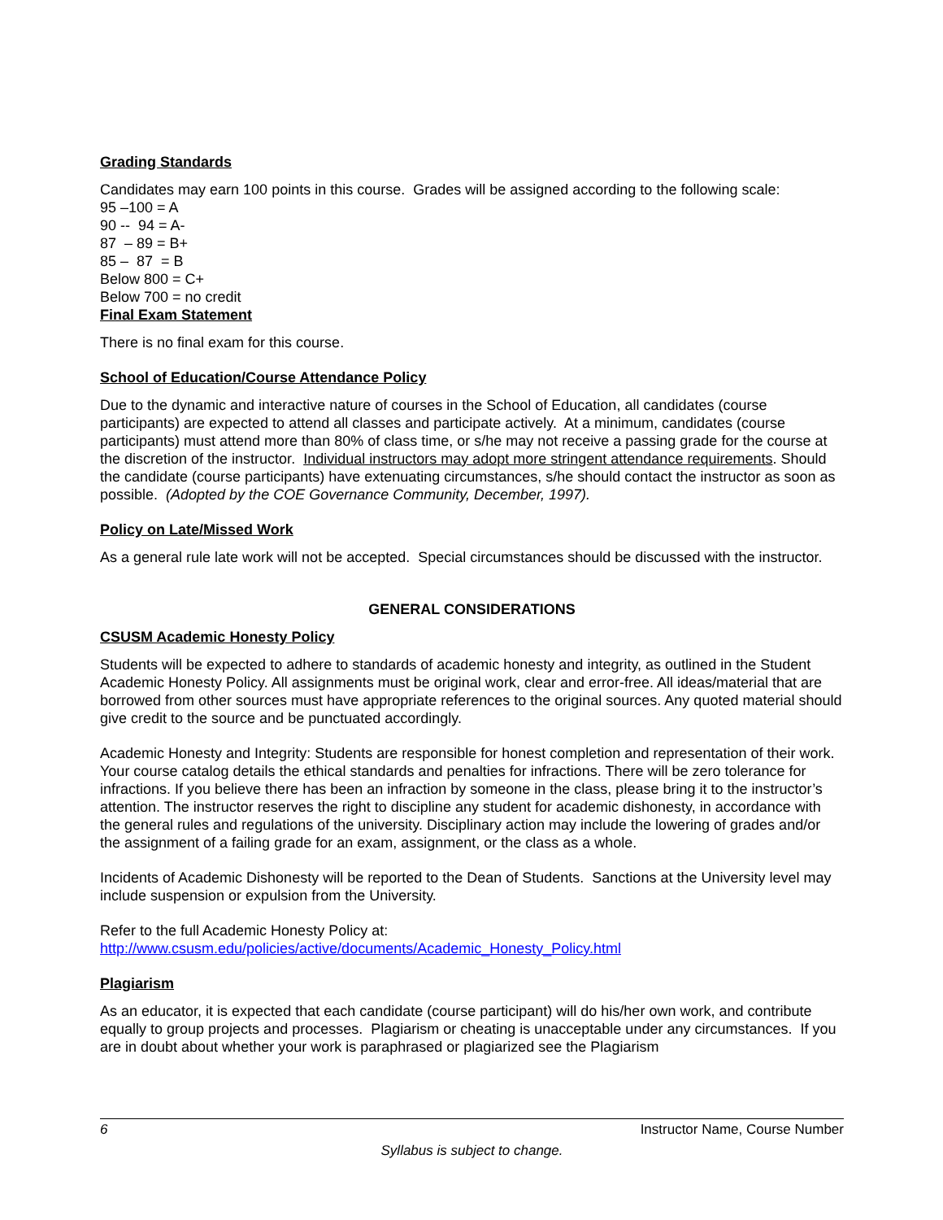Grading Standards
Candidates may earn 100 points in this course. Grades will be assigned according to the following scale:
95 –100 = A
90 -- 94 = A-
87 – 89 = B+
85 – 87 = B
Below 800 = C+
Below 700 = no credit
Final Exam Statement
There is no final exam for this course.
School of Education/Course Attendance Policy
Due to the dynamic and interactive nature of courses in the School of Education, all candidates (course participants) are expected to attend all classes and participate actively. At a minimum, candidates (course participants) must attend more than 80% of class time, or s/he may not receive a passing grade for the course at the discretion of the instructor. Individual instructors may adopt more stringent attendance requirements. Should the candidate (course participants) have extenuating circumstances, s/he should contact the instructor as soon as possible. (Adopted by the COE Governance Community, December, 1997).
Policy on Late/Missed Work
As a general rule late work will not be accepted. Special circumstances should be discussed with the instructor.
GENERAL CONSIDERATIONS
CSUSM Academic Honesty Policy
Students will be expected to adhere to standards of academic honesty and integrity, as outlined in the Student Academic Honesty Policy. All assignments must be original work, clear and error-free. All ideas/material that are borrowed from other sources must have appropriate references to the original sources. Any quoted material should give credit to the source and be punctuated accordingly.
Academic Honesty and Integrity: Students are responsible for honest completion and representation of their work. Your course catalog details the ethical standards and penalties for infractions. There will be zero tolerance for infractions. If you believe there has been an infraction by someone in the class, please bring it to the instructor’s attention. The instructor reserves the right to discipline any student for academic dishonesty, in accordance with the general rules and regulations of the university. Disciplinary action may include the lowering of grades and/or the assignment of a failing grade for an exam, assignment, or the class as a whole.
Incidents of Academic Dishonesty will be reported to the Dean of Students. Sanctions at the University level may include suspension or expulsion from the University.
Refer to the full Academic Honesty Policy at:
http://www.csusm.edu/policies/active/documents/Academic_Honesty_Policy.html
Plagiarism
As an educator, it is expected that each candidate (course participant) will do his/her own work, and contribute equally to group projects and processes. Plagiarism or cheating is unacceptable under any circumstances. If you are in doubt about whether your work is paraphrased or plagiarized see the Plagiarism
6 Instructor Name, Course Number
Syllabus is subject to change.